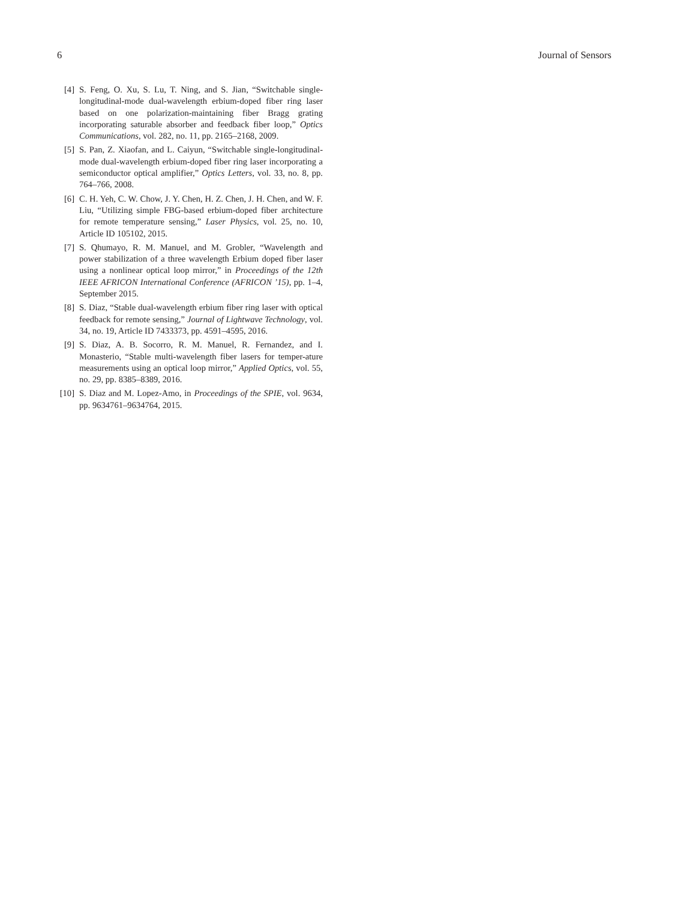6 Journal of Sensors
[4] S. Feng, O. Xu, S. Lu, T. Ning, and S. Jian, “Switchable single-longitudinal-mode dual-wavelength erbium-doped fiber ring laser based on one polarization-maintaining fiber Bragg grating incorporating saturable absorber and feedback fiber loop,” Optics Communications, vol. 282, no. 11, pp. 2165–2168, 2009.
[5] S. Pan, Z. Xiaofan, and L. Caiyun, “Switchable single-longitudinal-mode dual-wavelength erbium-doped fiber ring laser incorporating a semiconductor optical amplifier,” Optics Letters, vol. 33, no. 8, pp. 764–766, 2008.
[6] C. H. Yeh, C. W. Chow, J. Y. Chen, H. Z. Chen, J. H. Chen, and W. F. Liu, “Utilizing simple FBG-based erbium-doped fiber architecture for remote temperature sensing,” Laser Physics, vol. 25, no. 10, Article ID 105102, 2015.
[7] S. Qhumayo, R. M. Manuel, and M. Grobler, “Wavelength and power stabilization of a three wavelength Erbium doped fiber laser using a nonlinear optical loop mirror,” in Proceedings of the 12th IEEE AFRICON International Conference (AFRICON ’15), pp. 1–4, September 2015.
[8] S. Diaz, “Stable dual-wavelength erbium fiber ring laser with optical feedback for remote sensing,” Journal of Lightwave Technology, vol. 34, no. 19, Article ID 7433373, pp. 4591–4595, 2016.
[9] S. Diaz, A. B. Socorro, R. M. Manuel, R. Fernandez, and I. Monasterio, “Stable multi-wavelength fiber lasers for temper-ature measurements using an optical loop mirror,” Applied Optics, vol. 55, no. 29, pp. 8385–8389, 2016.
[10] S. Diaz and M. Lopez-Amo, in Proceedings of the SPIE, vol. 9634, pp. 9634761–9634764, 2015.